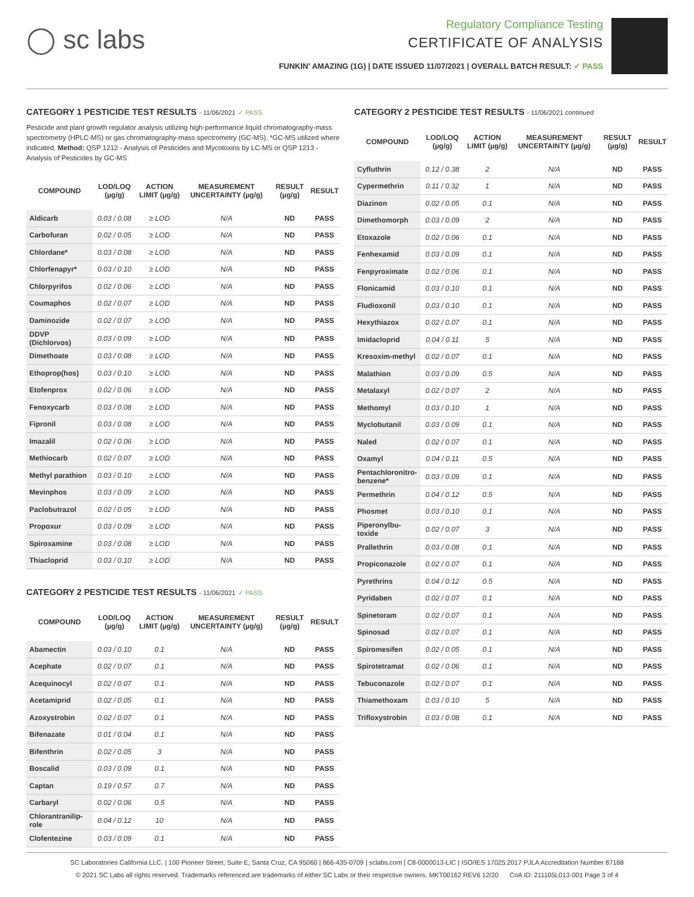◯ sc labs
Regulatory Compliance Testing
CERTIFICATE OF ANALYSIS
FUNKIN' AMAZING (1G) | DATE ISSUED 11/07/2021 | OVERALL BATCH RESULT: ✓ PASS
CATEGORY 1 PESTICIDE TEST RESULTS - 11/06/2021 ✓ PASS
Pesticide and plant growth regulator analysis utilizing high-performance liquid chromatography-mass spectrometry (HPLC-MS) or gas chromatography-mass spectrometry (GC-MS). *GC-MS utilized where indicated. Method: QSP 1212 - Analysis of Pesticides and Mycotoxins by LC-MS or QSP 1213 - Analysis of Pesticides by GC-MS
| COMPOUND | LOD/LOQ (µg/g) | ACTION LIMIT (µg/g) | MEASUREMENT UNCERTAINTY (µg/g) | RESULT (µg/g) | RESULT |
| --- | --- | --- | --- | --- | --- |
| Aldicarb | 0.03 / 0.08 | ≥ LOD | N/A | ND | PASS |
| Carbofuran | 0.02 / 0.05 | ≥ LOD | N/A | ND | PASS |
| Chlordane* | 0.03 / 0.08 | ≥ LOD | N/A | ND | PASS |
| Chlorfenapyr* | 0.03 / 0.10 | ≥ LOD | N/A | ND | PASS |
| Chlorpyrifos | 0.02 / 0.06 | ≥ LOD | N/A | ND | PASS |
| Coumaphos | 0.02 / 0.07 | ≥ LOD | N/A | ND | PASS |
| Daminozide | 0.02 / 0.07 | ≥ LOD | N/A | ND | PASS |
| DDVP (Dichlorvos) | 0.03 / 0.09 | ≥ LOD | N/A | ND | PASS |
| Dimethoate | 0.03 / 0.08 | ≥ LOD | N/A | ND | PASS |
| Ethoprop(hos) | 0.03 / 0.10 | ≥ LOD | N/A | ND | PASS |
| Etofenprox | 0.02 / 0.06 | ≥ LOD | N/A | ND | PASS |
| Fenoxycarb | 0.03 / 0.08 | ≥ LOD | N/A | ND | PASS |
| Fipronil | 0.03 / 0.08 | ≥ LOD | N/A | ND | PASS |
| Imazalil | 0.02 / 0.06 | ≥ LOD | N/A | ND | PASS |
| Methiocarb | 0.02 / 0.07 | ≥ LOD | N/A | ND | PASS |
| Methyl parathion | 0.03 / 0.10 | ≥ LOD | N/A | ND | PASS |
| Mevinphos | 0.03 / 0.09 | ≥ LOD | N/A | ND | PASS |
| Paclobutrazol | 0.02 / 0.05 | ≥ LOD | N/A | ND | PASS |
| Propoxur | 0.03 / 0.09 | ≥ LOD | N/A | ND | PASS |
| Spiroxamine | 0.03 / 0.08 | ≥ LOD | N/A | ND | PASS |
| Thiacloprid | 0.03 / 0.10 | ≥ LOD | N/A | ND | PASS |
CATEGORY 2 PESTICIDE TEST RESULTS - 11/06/2021 ✓ PASS
| COMPOUND | LOD/LOQ (µg/g) | ACTION LIMIT (µg/g) | MEASUREMENT UNCERTAINTY (µg/g) | RESULT (µg/g) | RESULT |
| --- | --- | --- | --- | --- | --- |
| Abamectin | 0.03 / 0.10 | 0.1 | N/A | ND | PASS |
| Acephate | 0.02 / 0.07 | 0.1 | N/A | ND | PASS |
| Acequinocyl | 0.02 / 0.07 | 0.1 | N/A | ND | PASS |
| Acetamiprid | 0.02 / 0.05 | 0.1 | N/A | ND | PASS |
| Azoxystrobin | 0.02 / 0.07 | 0.1 | N/A | ND | PASS |
| Bifenazate | 0.01 / 0.04 | 0.1 | N/A | ND | PASS |
| Bifenthrin | 0.02 / 0.05 | 3 | N/A | ND | PASS |
| Boscalid | 0.03 / 0.09 | 0.1 | N/A | ND | PASS |
| Captan | 0.19 / 0.57 | 0.7 | N/A | ND | PASS |
| Carbaryl | 0.02 / 0.06 | 0.5 | N/A | ND | PASS |
| Chlorantranilip-role | 0.04 / 0.12 | 10 | N/A | ND | PASS |
| Clofentezine | 0.03 / 0.09 | 0.1 | N/A | ND | PASS |
CATEGORY 2 PESTICIDE TEST RESULTS - 11/06/2021 continued
| COMPOUND | LOD/LOQ (µg/g) | ACTION LIMIT (µg/g) | MEASUREMENT UNCERTAINTY (µg/g) | RESULT (µg/g) | RESULT |
| --- | --- | --- | --- | --- | --- |
| Cyfluthrin | 0.12 / 0.38 | 2 | N/A | ND | PASS |
| Cypermethrin | 0.11 / 0.32 | 1 | N/A | ND | PASS |
| Diazinon | 0.02 / 0.05 | 0.1 | N/A | ND | PASS |
| Dimethomorph | 0.03 / 0.09 | 2 | N/A | ND | PASS |
| Etoxazole | 0.02 / 0.06 | 0.1 | N/A | ND | PASS |
| Fenhexamid | 0.03 / 0.09 | 0.1 | N/A | ND | PASS |
| Fenpyroximate | 0.02 / 0.06 | 0.1 | N/A | ND | PASS |
| Flonicamid | 0.03 / 0.10 | 0.1 | N/A | ND | PASS |
| Fludioxonil | 0.03 / 0.10 | 0.1 | N/A | ND | PASS |
| Hexythiazox | 0.02 / 0.07 | 0.1 | N/A | ND | PASS |
| Imidacloprid | 0.04 / 0.11 | 5 | N/A | ND | PASS |
| Kresoxim-methyl | 0.02 / 0.07 | 0.1 | N/A | ND | PASS |
| Malathion | 0.03 / 0.09 | 0.5 | N/A | ND | PASS |
| Metalaxyl | 0.02 / 0.07 | 2 | N/A | ND | PASS |
| Methomyl | 0.03 / 0.10 | 1 | N/A | ND | PASS |
| Myclobutanil | 0.03 / 0.09 | 0.1 | N/A | ND | PASS |
| Naled | 0.02 / 0.07 | 0.1 | N/A | ND | PASS |
| Oxamyl | 0.04 / 0.11 | 0.5 | N/A | ND | PASS |
| Pentachloronitro-benzene* | 0.03 / 0.09 | 0.1 | N/A | ND | PASS |
| Permethrin | 0.04 / 0.12 | 0.5 | N/A | ND | PASS |
| Phosmet | 0.03 / 0.10 | 0.1 | N/A | ND | PASS |
| Piperonylbu-toxide | 0.02 / 0.07 | 3 | N/A | ND | PASS |
| Prallethrin | 0.03 / 0.08 | 0.1 | N/A | ND | PASS |
| Propiconazole | 0.02 / 0.07 | 0.1 | N/A | ND | PASS |
| Pyrethrins | 0.04 / 0.12 | 0.5 | N/A | ND | PASS |
| Pyridaben | 0.02 / 0.07 | 0.1 | N/A | ND | PASS |
| Spinetoram | 0.02 / 0.07 | 0.1 | N/A | ND | PASS |
| Spinosad | 0.02 / 0.07 | 0.1 | N/A | ND | PASS |
| Spiromesifen | 0.02 / 0.05 | 0.1 | N/A | ND | PASS |
| Spirotetramat | 0.02 / 0.06 | 0.1 | N/A | ND | PASS |
| Tebuconazole | 0.02 / 0.07 | 0.1 | N/A | ND | PASS |
| Thiamethoxam | 0.03 / 0.10 | 5 | N/A | ND | PASS |
| Trifloxystrobin | 0.03 / 0.08 | 0.1 | N/A | ND | PASS |
SC Laboratories California LLC. | 100 Pioneer Street, Suite E, Santa Cruz, CA 95060 | 866-435-0709 | sclabs.com | C8-0000013-LIC | ISO/IES 17025:2017 PJLA Accreditation Number 87168
© 2021 SC Labs all rights reserved. Trademarks referenced are trademarks of either SC Labs or their respective owners. MKT00162 REV6 12/20 CoA ID: 211105L013-001 Page 3 of 4